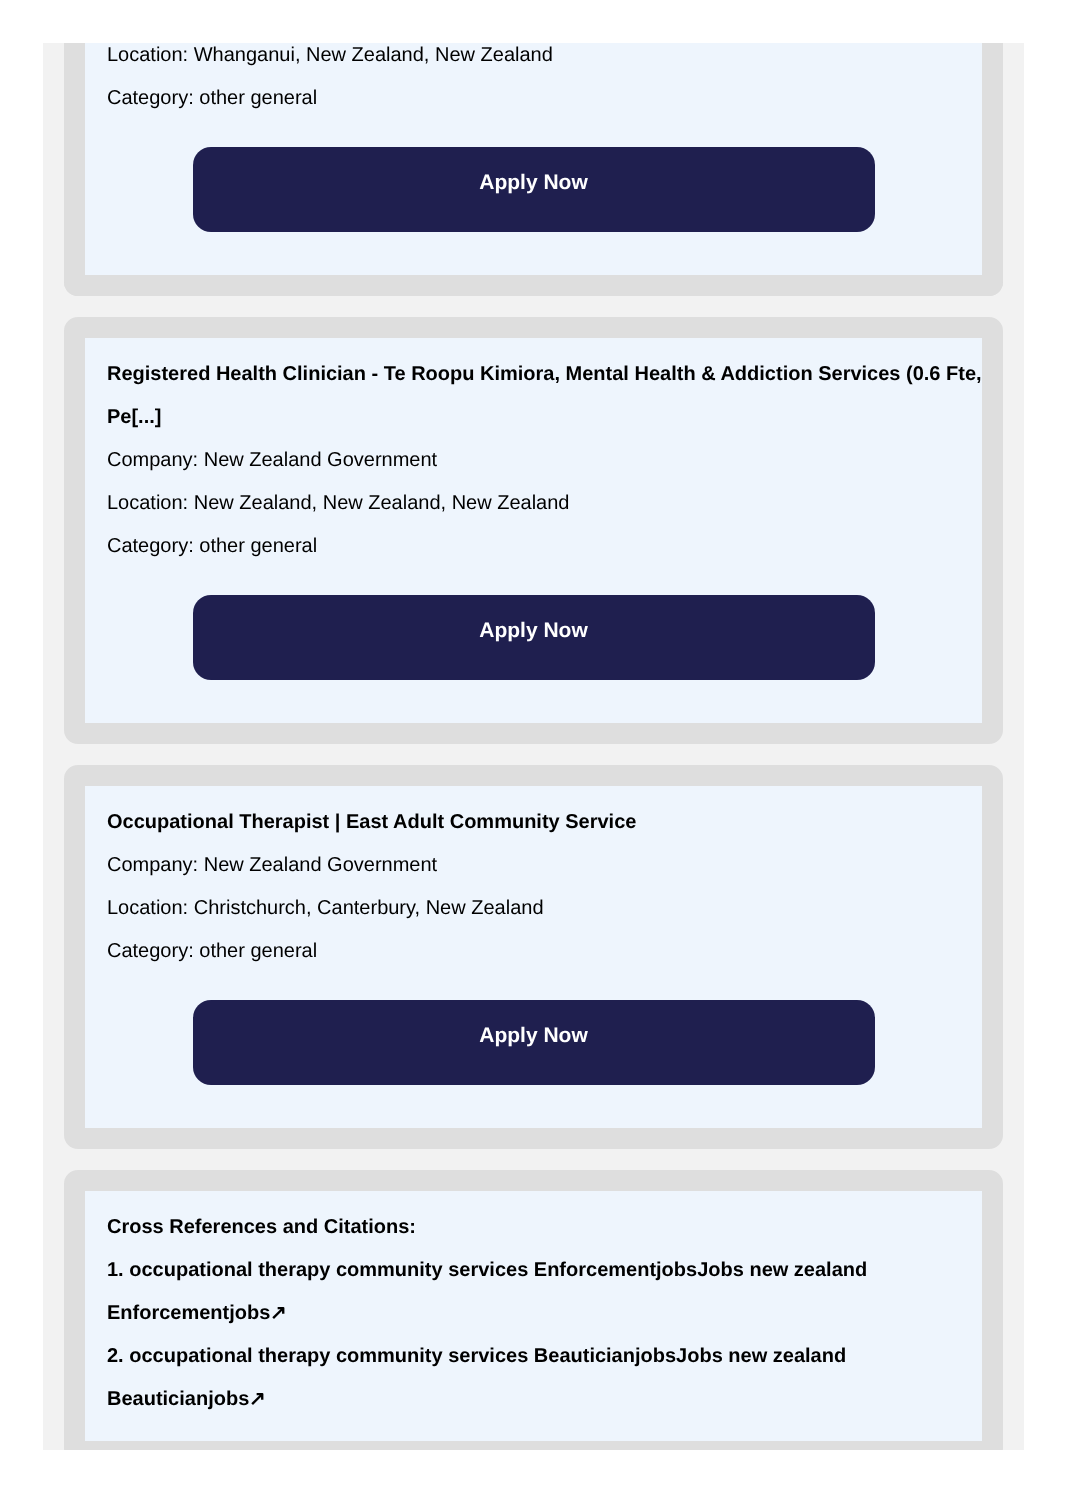Location: Whanganui, New Zealand, New Zealand
Category: other general
Apply Now
Registered Health Clinician - Te Roopu Kimiora, Mental Health & Addiction Services (0.6 Fte, Pe[...]
Company: New Zealand Government
Location: New Zealand, New Zealand, New Zealand
Category: other general
Apply Now
Occupational Therapist | East Adult Community Service
Company: New Zealand Government
Location: Christchurch, Canterbury, New Zealand
Category: other general
Apply Now
Cross References and Citations:
1. occupational therapy community services EnforcementjobsJobs new zealand Enforcementjobs↗
2. occupational therapy community services BeauticianjobsJobs new zealand Beauticianjobs↗